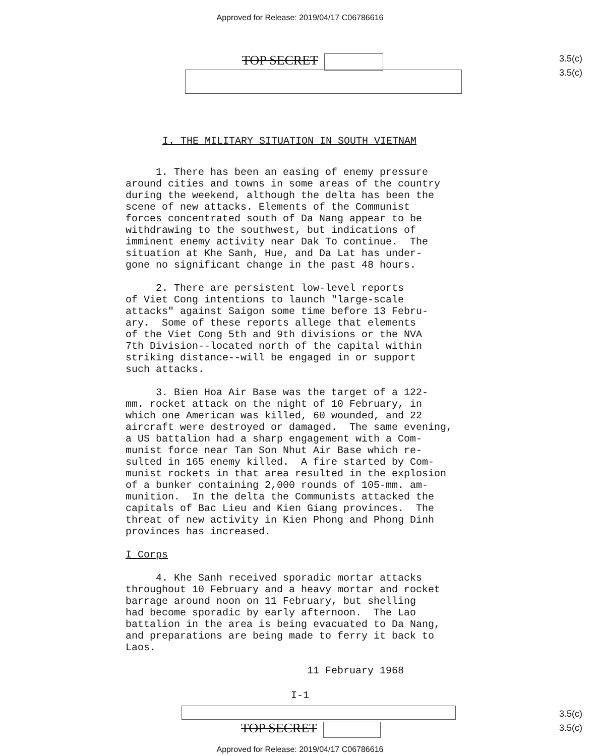Approved for Release: 2019/04/17 C06786616
TOP SECRET
3.5(c)
3.5(c)
I. THE MILITARY SITUATION IN SOUTH VIETNAM
1. There has been an easing of enemy pressure around cities and towns in some areas of the country during the weekend, although the delta has been the scene of new attacks. Elements of the Communist forces concentrated south of Da Nang appear to be withdrawing to the southwest, but indications of imminent enemy activity near Dak To continue. The situation at Khe Sanh, Hue, and Da Lat has under- gone no significant change in the past 48 hours.
2. There are persistent low-level reports of Viet Cong intentions to launch "large-scale attacks" against Saigon some time before 13 Febru- ary. Some of these reports allege that elements of the Viet Cong 5th and 9th divisions or the NVA 7th Division--located north of the capital within striking distance--will be engaged in or support such attacks.
3. Bien Hoa Air Base was the target of a 122- mm. rocket attack on the night of 10 February, in which one American was killed, 60 wounded, and 22 aircraft were destroyed or damaged. The same evening, a US battalion had a sharp engagement with a Com- munist force near Tan Son Nhut Air Base which re- sulted in 165 enemy killed. A fire started by Com- munist rockets in that area resulted in the explosion of a bunker containing 2,000 rounds of 105-mm. am- munition. In the delta the Communists attacked the capitals of Bac Lieu and Kien Giang provinces. The threat of new activity in Kien Phong and Phong Dinh provinces has increased.
I Corps
4. Khe Sanh received sporadic mortar attacks throughout 10 February and a heavy mortar and rocket barrage around noon on 11 February, but shelling had become sporadic by early afternoon. The Lao battalion in the area is being evacuated to Da Nang, and preparations are being made to ferry it back to Laos.
11 February 1968
I-1
TOP SECRET
3.5(c)
3.5(c)
Approved for Release: 2019/04/17 C06786616